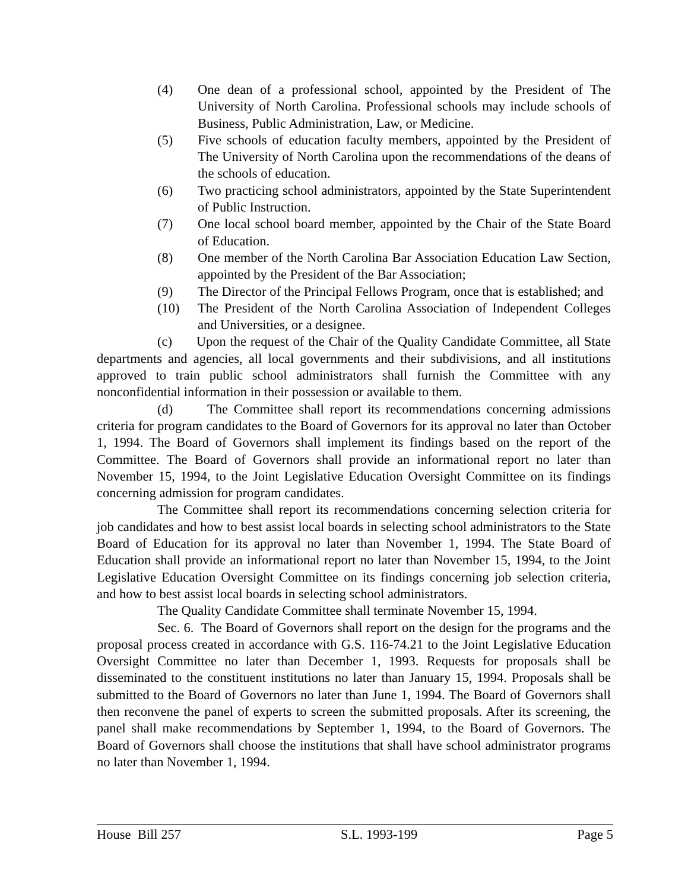(4) One dean of a professional school, appointed by the President of The University of North Carolina. Professional schools may include schools of Business, Public Administration, Law, or Medicine.
(5) Five schools of education faculty members, appointed by the President of The University of North Carolina upon the recommendations of the deans of the schools of education.
(6) Two practicing school administrators, appointed by the State Superintendent of Public Instruction.
(7) One local school board member, appointed by the Chair of the State Board of Education.
(8) One member of the North Carolina Bar Association Education Law Section, appointed by the President of the Bar Association;
(9) The Director of the Principal Fellows Program, once that is established; and
(10) The President of the North Carolina Association of Independent Colleges and Universities, or a designee.
(c) Upon the request of the Chair of the Quality Candidate Committee, all State departments and agencies, all local governments and their subdivisions, and all institutions approved to train public school administrators shall furnish the Committee with any nonconfidential information in their possession or available to them.
(d) The Committee shall report its recommendations concerning admissions criteria for program candidates to the Board of Governors for its approval no later than October 1, 1994. The Board of Governors shall implement its findings based on the report of the Committee. The Board of Governors shall provide an informational report no later than November 15, 1994, to the Joint Legislative Education Oversight Committee on its findings concerning admission for program candidates.
The Committee shall report its recommendations concerning selection criteria for job candidates and how to best assist local boards in selecting school administrators to the State Board of Education for its approval no later than November 1, 1994. The State Board of Education shall provide an informational report no later than November 15, 1994, to the Joint Legislative Education Oversight Committee on its findings concerning job selection criteria, and how to best assist local boards in selecting school administrators.
The Quality Candidate Committee shall terminate November 15, 1994.
Sec. 6. The Board of Governors shall report on the design for the programs and the proposal process created in accordance with G.S. 116-74.21 to the Joint Legislative Education Oversight Committee no later than December 1, 1993. Requests for proposals shall be disseminated to the constituent institutions no later than January 15, 1994. Proposals shall be submitted to the Board of Governors no later than June 1, 1994. The Board of Governors shall then reconvene the panel of experts to screen the submitted proposals. After its screening, the panel shall make recommendations by September 1, 1994, to the Board of Governors. The Board of Governors shall choose the institutions that shall have school administrator programs no later than November 1, 1994.
House Bill 257 S.L. 1993-199 Page 5